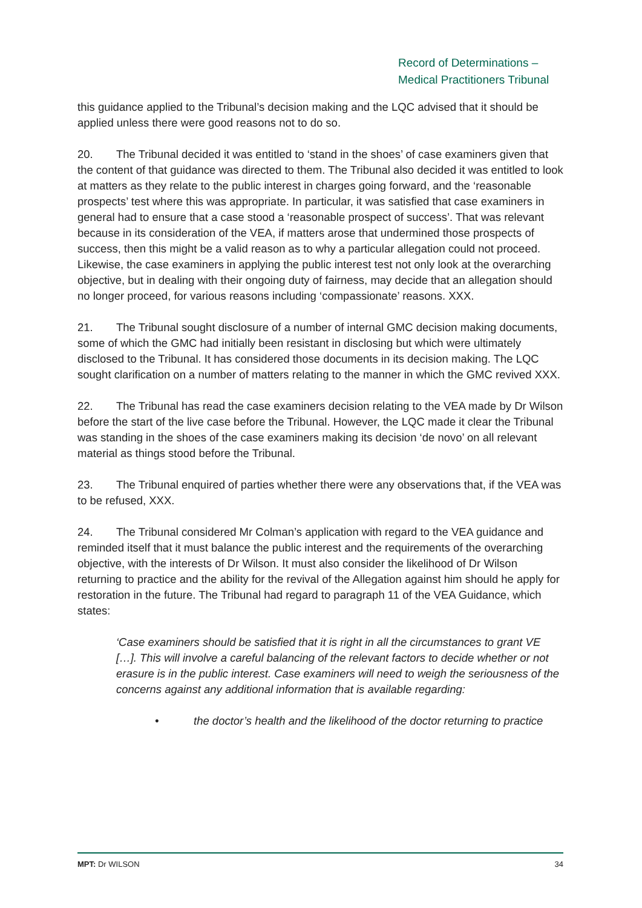Record of Determinations –
Medical Practitioners Tribunal
this guidance applied to the Tribunal’s decision making and the LQC advised that it should be applied unless there were good reasons not to do so.
20. The Tribunal decided it was entitled to ‘stand in the shoes’ of case examiners given that the content of that guidance was directed to them. The Tribunal also decided it was entitled to look at matters as they relate to the public interest in charges going forward, and the ‘reasonable prospects’ test where this was appropriate. In particular, it was satisfied that case examiners in general had to ensure that a case stood a ‘reasonable prospect of success’. That was relevant because in its consideration of the VEA, if matters arose that undermined those prospects of success, then this might be a valid reason as to why a particular allegation could not proceed. Likewise, the case examiners in applying the public interest test not only look at the overarching objective, but in dealing with their ongoing duty of fairness, may decide that an allegation should no longer proceed, for various reasons including ‘compassionate’ reasons. XXX.
21. The Tribunal sought disclosure of a number of internal GMC decision making documents, some of which the GMC had initially been resistant in disclosing but which were ultimately disclosed to the Tribunal. It has considered those documents in its decision making. The LQC sought clarification on a number of matters relating to the manner in which the GMC revived XXX.
22. The Tribunal has read the case examiners decision relating to the VEA made by Dr Wilson before the start of the live case before the Tribunal. However, the LQC made it clear the Tribunal was standing in the shoes of the case examiners making its decision ‘de novo’ on all relevant material as things stood before the Tribunal.
23. The Tribunal enquired of parties whether there were any observations that, if the VEA was to be refused, XXX.
24. The Tribunal considered Mr Colman’s application with regard to the VEA guidance and reminded itself that it must balance the public interest and the requirements of the overarching objective, with the interests of Dr Wilson. It must also consider the likelihood of Dr Wilson returning to practice and the ability for the revival of the Allegation against him should he apply for restoration in the future. The Tribunal had regard to paragraph 11 of the VEA Guidance, which states:
‘Case examiners should be satisfied that it is right in all the circumstances to grant VE […]. This will involve a careful balancing of the relevant factors to decide whether or not erasure is in the public interest. Case examiners will need to weigh the seriousness of the concerns against any additional information that is available regarding:
• the doctor’s health and the likelihood of the doctor returning to practice
MPT: Dr WILSON 34